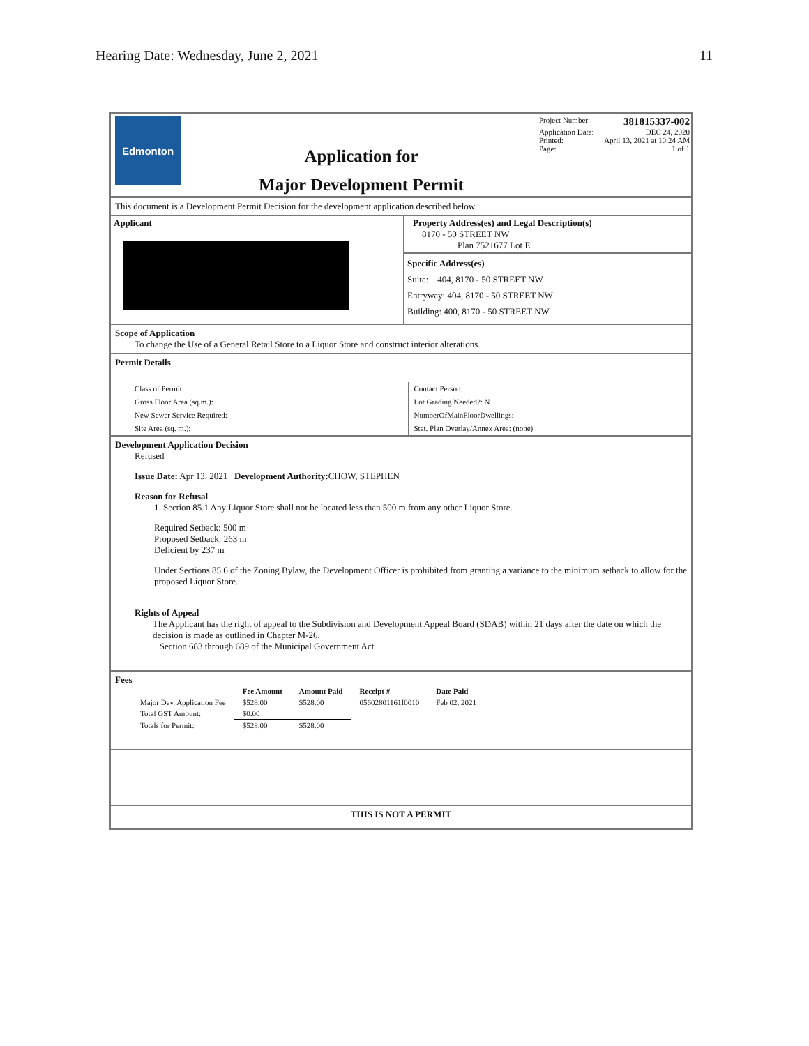Hearing Date: Wednesday, June 2, 2021 11
Edmonton
Application for
Major Development Permit
Project Number: 381815337-002
Application Date: DEC 24, 2020
Printed: April 13, 2021 at 10:24 AM
Page: 1 of 1
This document is a Development Permit Decision for the development application described below.
Applicant Property Address(es) and Legal Description(s)
8170 - 50 STREET NW
Plan 7521677 Lot E
Specific Address(es)
Suite: 404, 8170 - 50 STREET NW
Entryway: 404, 8170 - 50 STREET NW
Building: 400, 8170 - 50 STREET NW
Scope of Application
To change the Use of a General Retail Store to a Liquor Store and construct interior alterations.
Permit Details
Class of Permit:
Gross Floor Area (sq.m.):
New Sewer Service Required:
Site Area (sq. m.):
Contact Person:
Lot Grading Needed?: N
NumberOfMainFloorDwellings:
Stat. Plan Overlay/Annex Area: (none)
Development Application Decision
Refused
Issue Date: Apr 13, 2021 Development Authority: CHOW, STEPHEN
Reason for Refusal
1. Section 85.1 Any Liquor Store shall not be located less than 500 m from any other Liquor Store.
Required Setback: 500 m
Proposed Setback: 263 m
Deficient by 237 m
Under Sections 85.6 of the Zoning Bylaw, the Development Officer is prohibited from granting a variance to the minimum setback to allow for the proposed Liquor Store.
Rights of Appeal
The Applicant has the right of appeal to the Subdivision and Development Appeal Board (SDAB) within 21 days after the date on which the decision is made as outlined in Chapter M-26,
Section 683 through 689 of the Municipal Government Act.
Fees
| | Fee Amount | Amount Paid | Receipt # | Date Paid |
| --- | --- | --- | --- | --- |
| Major Dev. Application Fee | $528.00 | $528.00 | 05602801161I0010 | Feb 02, 2021 |
| Total GST Amount: | $0.00 | | | |
| Totals for Permit: | $528.00 | $528.00 | | |
THIS IS NOT A PERMIT